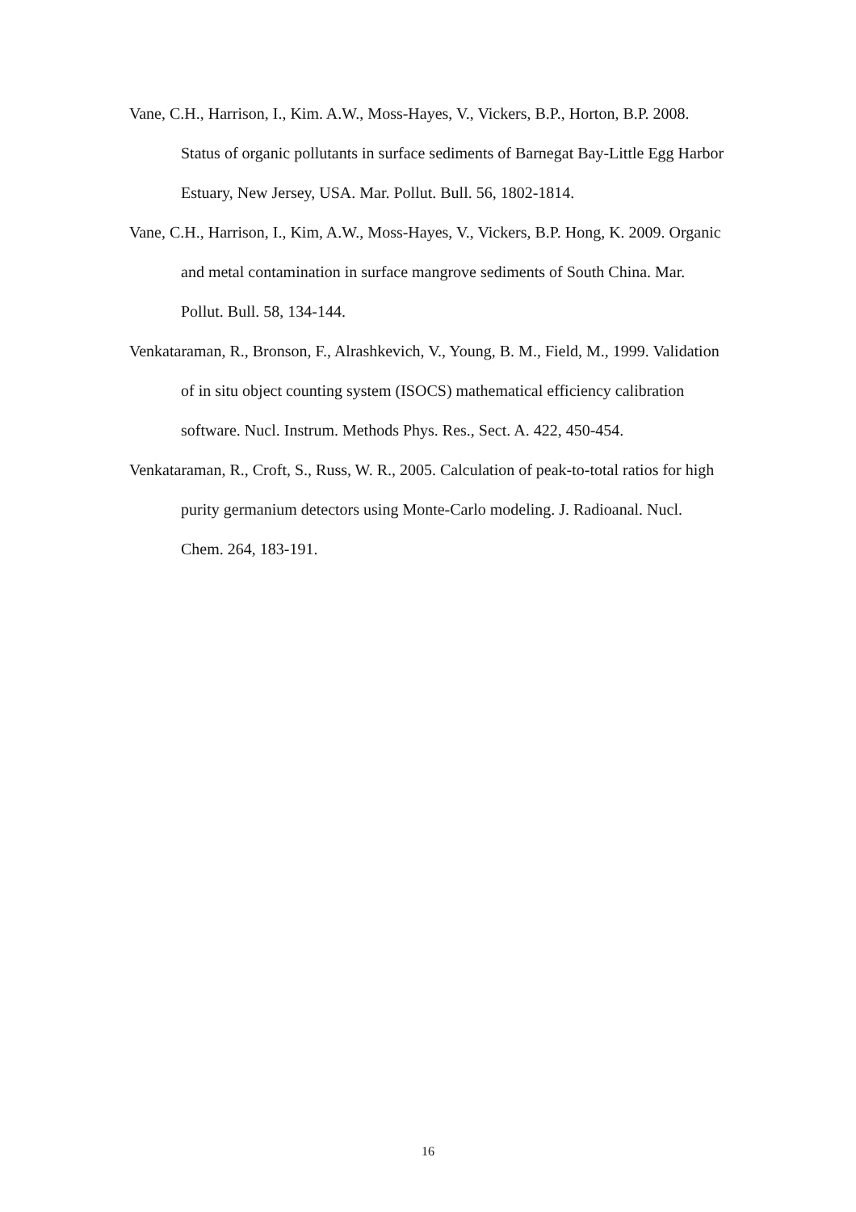Vane, C.H., Harrison, I., Kim. A.W., Moss-Hayes, V., Vickers, B.P., Horton, B.P. 2008. Status of organic pollutants in surface sediments of Barnegat Bay-Little Egg Harbor Estuary, New Jersey, USA. Mar. Pollut. Bull. 56, 1802-1814.
Vane, C.H., Harrison, I., Kim, A.W., Moss-Hayes, V., Vickers, B.P. Hong, K. 2009. Organic and metal contamination in surface mangrove sediments of South China. Mar. Pollut. Bull. 58, 134-144.
Venkataraman, R., Bronson, F., Alrashkevich, V., Young, B. M., Field, M., 1999. Validation of in situ object counting system (ISOCS) mathematical efficiency calibration software. Nucl. Instrum. Methods Phys. Res., Sect. A. 422, 450-454.
Venkataraman, R., Croft, S., Russ, W. R., 2005. Calculation of peak-to-total ratios for high purity germanium detectors using Monte-Carlo modeling. J. Radioanal. Nucl. Chem. 264, 183-191.
16